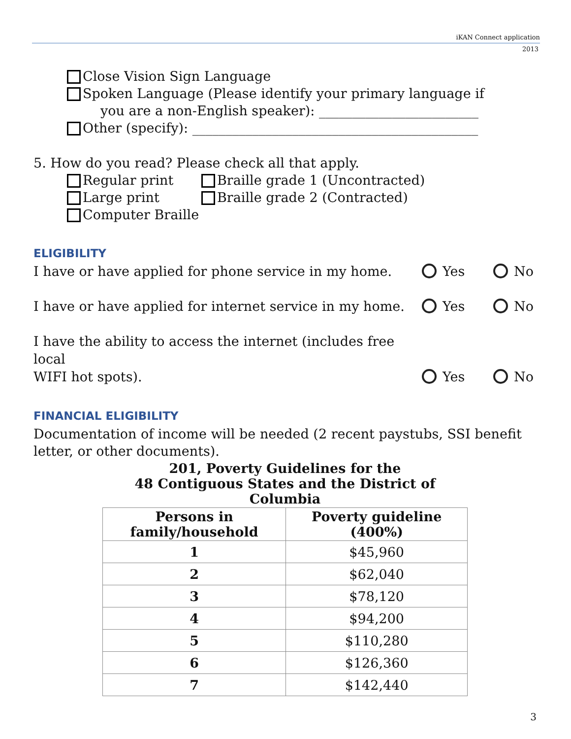iKAN Connect application
2013
Close Vision Sign Language
Spoken Language (Please identify your primary language if
you are a non-English speaker): ________________________
Other (specify): ___________________________________________
5. How do you read? Please check all that apply.
Regular print
Large print
Computer Braille
Braille grade 1 (Uncontracted)
Braille grade 2 (Contracted)
ELIGIBILITY
I have or have applied for phone service in my home. Yes No
I have or have applied for internet service in my home. Yes No
I have the ability to access the internet (includes free local
WIFI hot spots). Yes No
FINANCIAL ELIGIBILITY
Documentation of income will be needed (2 recent paystubs, SSI benefit letter, or other documents).
| 201, Poverty Guidelines for the 48 Contiguous States and the District of Columbia | |
| Persons in family/household | Poverty guideline (400%) |
| 1 | $45,960 |
| 2 | $62,040 |
| 3 | $78,120 |
| 4 | $94,200 |
| 5 | $110,280 |
| 6 | $126,360 |
| 7 | $142,440 |
3